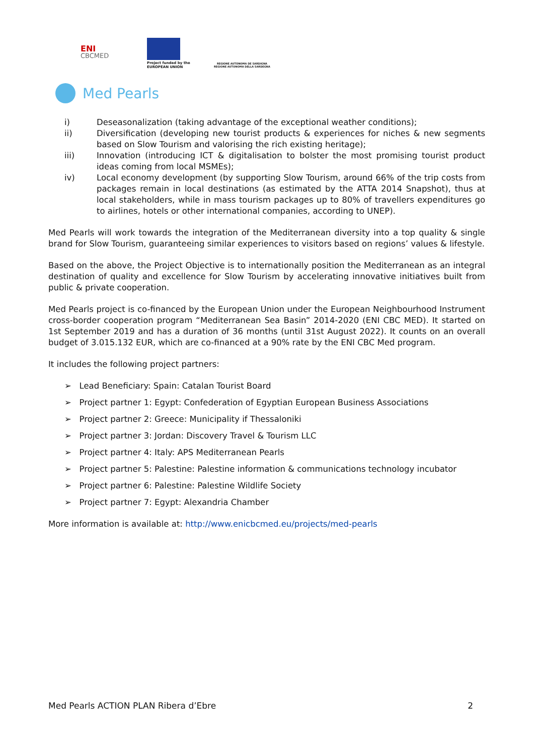ENI
CBCMED
Project funded by the
EUROPEAN UNION
REGIONE AUTÒNOMA DE SARDIGNA
REGIONE AUTONOMA DELLA SARDEGNA
Med Pearls
i) Deseasonalization (taking advantage of the exceptional weather conditions);
ii) Diversification (developing new tourist products & experiences for niches & new segments based on Slow Tourism and valorising the rich existing heritage);
iii) Innovation (introducing ICT & digitalisation to bolster the most promising tourist product ideas coming from local MSMEs);
iv) Local economy development (by supporting Slow Tourism, around 66% of the trip costs from packages remain in local destinations (as estimated by the ATTA 2014 Snapshot), thus at local stakeholders, while in mass tourism packages up to 80% of travellers expenditures go to airlines, hotels or other international companies, according to UNEP).
Med Pearls will work towards the integration of the Mediterranean diversity into a top quality & single brand for Slow Tourism, guaranteeing similar experiences to visitors based on regions’ values & lifestyle.
Based on the above, the Project Objective is to internationally position the Mediterranean as an integral destination of quality and excellence for Slow Tourism by accelerating innovative initiatives built from public & private cooperation.
Med Pearls project is co-financed by the European Union under the European Neighbourhood Instrument cross-border cooperation program “Mediterranean Sea Basin” 2014-2020 (ENI CBC MED). It started on 1st September 2019 and has a duration of 36 months (until 31st August 2022). It counts on an overall budget of 3.015.132 EUR, which are co-financed at a 90% rate by the ENI CBC Med program.
It includes the following project partners:
➢ Lead Beneficiary: Spain: Catalan Tourist Board
➢ Project partner 1: Egypt: Confederation of Egyptian European Business Associations
➢ Project partner 2: Greece: Municipality if Thessaloniki
➢ Project partner 3: Jordan: Discovery Travel & Tourism LLC
➢ Project partner 4: Italy: APS Mediterranean Pearls
➢ Project partner 5: Palestine: Palestine information & communications technology incubator
➢ Project partner 6: Palestine: Palestine Wildlife Society
➢ Project partner 7: Egypt: Alexandria Chamber
More information is available at: http://www.enicbcmed.eu/projects/med-pearls
Med Pearls ACTION PLAN Ribera d’Ebre 2